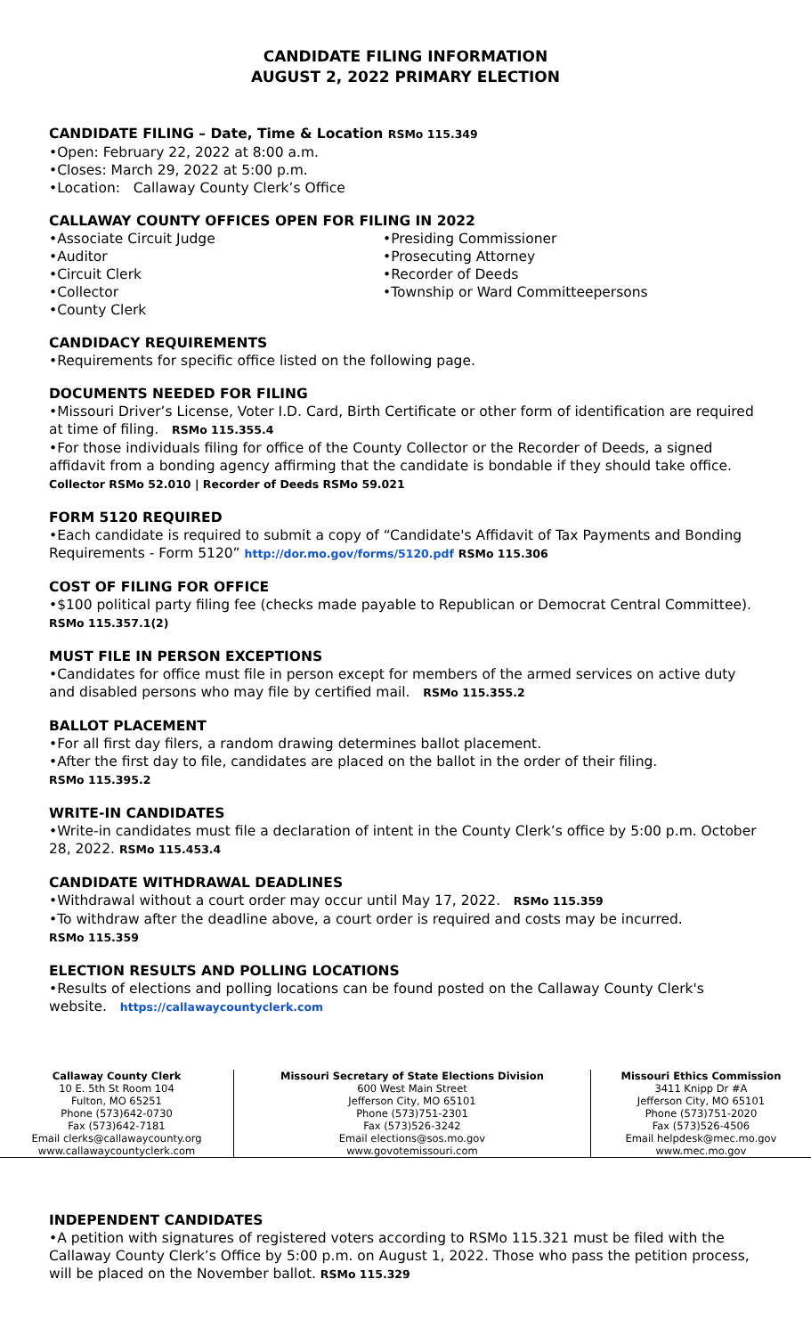CANDIDATE FILING INFORMATION
AUGUST 2, 2022 PRIMARY ELECTION
CANDIDATE FILING – Date, Time & Location RSMo 115.349
•Open: February 22, 2022 at 8:00 a.m.
•Closes: March 29, 2022 at 5:00 p.m.
•Location: Callaway County Clerk’s Office
CALLAWAY COUNTY OFFICES OPEN FOR FILING IN 2022
•Associate Circuit Judge
•Auditor
•Circuit Clerk
•Collector
•County Clerk
•Presiding Commissioner
•Prosecuting Attorney
•Recorder of Deeds
•Township or Ward Committeepersons
CANDIDACY REQUIREMENTS
•Requirements for specific office listed on the following page.
DOCUMENTS NEEDED FOR FILING
•Missouri Driver’s License, Voter I.D. Card, Birth Certificate or other form of identification are required at time of filing. RSMo 115.355.4
•For those individuals filing for office of the County Collector or the Recorder of Deeds, a signed affidavit from a bonding agency affirming that the candidate is bondable if they should take office. Collector RSMo 52.010 | Recorder of Deeds RSMo 59.021
FORM 5120 REQUIRED
•Each candidate is required to submit a copy of “Candidate's Affidavit of Tax Payments and Bonding Requirements - Form 5120” http://dor.mo.gov/forms/5120.pdf RSMo 115.306
COST OF FILING FOR OFFICE
•$100 political party filing fee (checks made payable to Republican or Democrat Central Committee). RSMo 115.357.1(2)
MUST FILE IN PERSON EXCEPTIONS
•Candidates for office must file in person except for members of the armed services on active duty and disabled persons who may file by certified mail. RSMo 115.355.2
BALLOT PLACEMENT
•For all first day filers, a random drawing determines ballot placement.
•After the first day to file, candidates are placed on the ballot in the order of their filing.
RSMo 115.395.2
WRITE-IN CANDIDATES
•Write-in candidates must file a declaration of intent in the County Clerk’s office by 5:00 p.m. October 28, 2022. RSMo 115.453.4
CANDIDATE WITHDRAWAL DEADLINES
•Withdrawal without a court order may occur until May 17, 2022. RSMo 115.359
•To withdraw after the deadline above, a court order is required and costs may be incurred.
RSMo 115.359
ELECTION RESULTS AND POLLING LOCATIONS
•Results of elections and polling locations can be found posted on the Callaway County Clerk's website. https://callawaycountyclerk.com
| Callaway County Clerk 10 E. 5th St Room 104 Fulton, MO 65251 Phone (573)642-0730 Fax (573)642-7181 Email clerks@callawaycounty.org www.callawaycountyclerk.com | Missouri Secretary of State Elections Division 600 West Main Street Jefferson City, MO 65101 Phone (573)751-2301 Fax (573)526-3242 Email elections@sos.mo.gov www.govotemissouri.com | Missouri Ethics Commission 3411 Knipp Dr #A Jefferson City, MO 65101 Phone (573)751-2020 Fax (573)526-4506 Email helpdesk@mec.mo.gov www.mec.mo.gov |
INDEPENDENT CANDIDATES
•A petition with signatures of registered voters according to RSMo 115.321 must be filed with the Callaway County Clerk’s Office by 5:00 p.m. on August 1, 2022. Those who pass the petition process, will be placed on the November ballot. RSMo 115.329